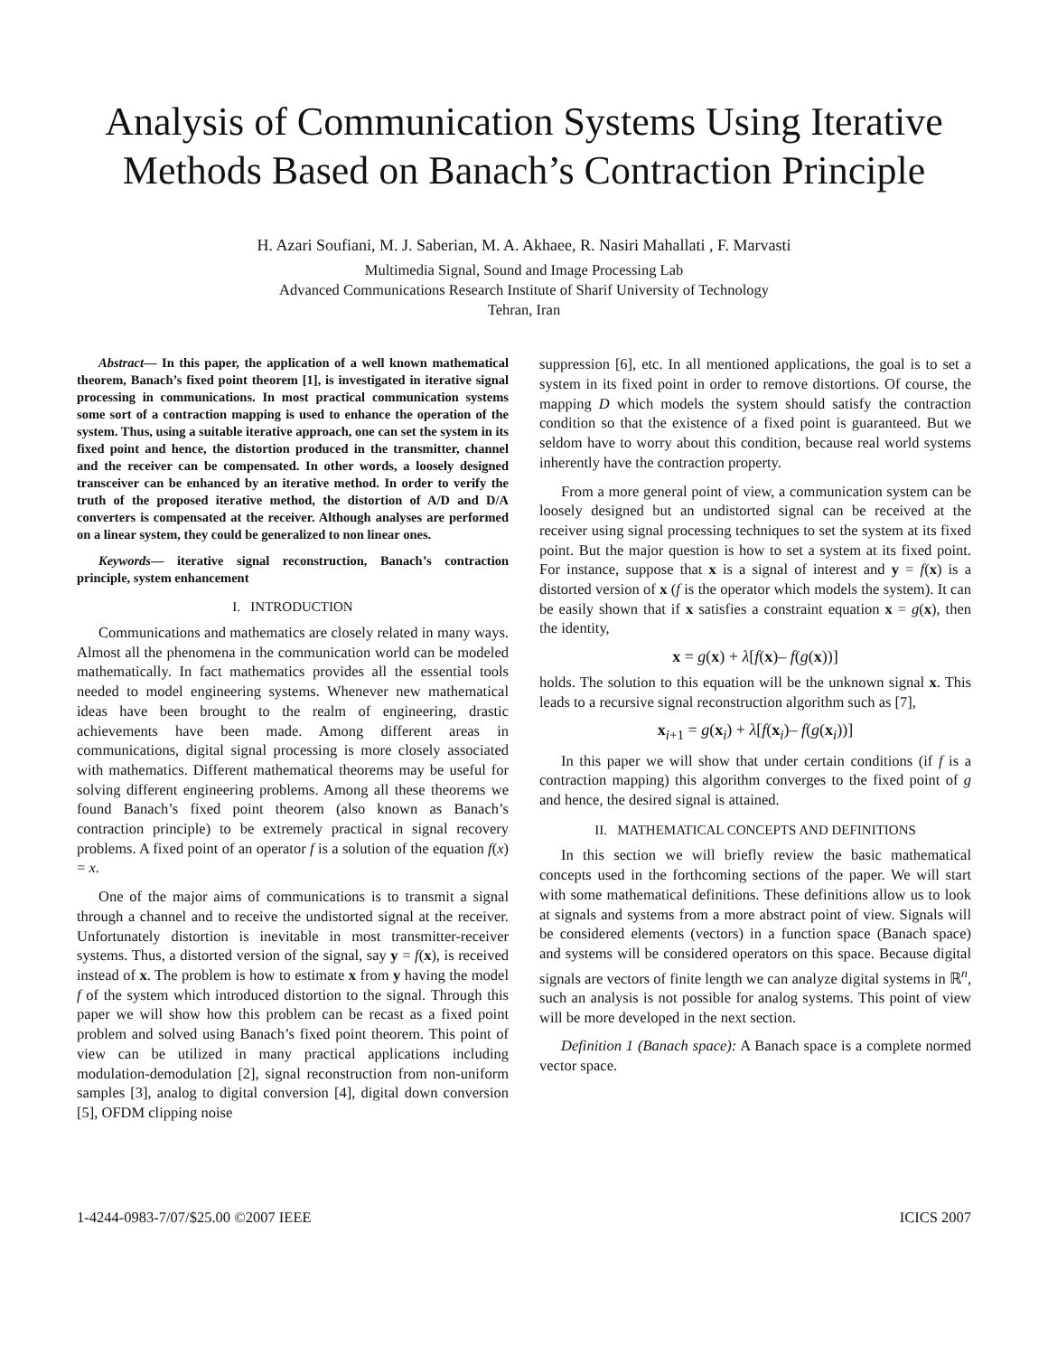Analysis of Communication Systems Using Iterative Methods Based on Banach’s Contraction Principle
H. Azari Soufiani, M. J. Saberian, M. A. Akhaee, R. Nasiri Mahallati , F. Marvasti
Multimedia Signal, Sound and Image Processing Lab
Advanced Communications Research Institute of Sharif University of Technology
Tehran, Iran
Abstract— In this paper, the application of a well known mathematical theorem, Banach’s fixed point theorem [1], is investigated in iterative signal processing in communications. In most practical communication systems some sort of a contraction mapping is used to enhance the operation of the system. Thus, using a suitable iterative approach, one can set the system in its fixed point and hence, the distortion produced in the transmitter, channel and the receiver can be compensated. In other words, a loosely designed transceiver can be enhanced by an iterative method. In order to verify the truth of the proposed iterative method, the distortion of A/D and D/A converters is compensated at the receiver. Although analyses are performed on a linear system, they could be generalized to non linear ones.
Keywords— iterative signal reconstruction, Banach’s contraction principle, system enhancement
I. INTRODUCTION
Communications and mathematics are closely related in many ways. Almost all the phenomena in the communication world can be modeled mathematically. In fact mathematics provides all the essential tools needed to model engineering systems. Whenever new mathematical ideas have been brought to the realm of engineering, drastic achievements have been made. Among different areas in communications, digital signal processing is more closely associated with mathematics. Different mathematical theorems may be useful for solving different engineering problems. Among all these theorems we found Banach’s fixed point theorem (also known as Banach’s contraction principle) to be extremely practical in signal recovery problems. A fixed point of an operator f is a solution of the equation f(x) = x.
One of the major aims of communications is to transmit a signal through a channel and to receive the undistorted signal at the receiver. Unfortunately distortion is inevitable in most transmitter-receiver systems. Thus, a distorted version of the signal, say y = f(x), is received instead of x. The problem is how to estimate x from y having the model f of the system which introduced distortion to the signal. Through this paper we will show how this problem can be recast as a fixed point problem and solved using Banach’s fixed point theorem. This point of view can be utilized in many practical applications including modulation-demodulation [2], signal reconstruction from non-uniform samples [3], analog to digital conversion [4], digital down conversion [5], OFDM clipping noise
suppression [6], etc. In all mentioned applications, the goal is to set a system in its fixed point in order to remove distortions. Of course, the mapping D which models the system should satisfy the contraction condition so that the existence of a fixed point is guaranteed. But we seldom have to worry about this condition, because real world systems inherently have the contraction property.
From a more general point of view, a communication system can be loosely designed but an undistorted signal can be received at the receiver using signal processing techniques to set the system at its fixed point. But the major question is how to set a system at its fixed point. For instance, suppose that x is a signal of interest and y = f(x) is a distorted version of x (f is the operator which models the system). It can be easily shown that if x satisfies a constraint equation x = g(x), then the identity,
x = g(x) + λ[f(x)– f(g(x))]
holds. The solution to this equation will be the unknown signal x. This leads to a recursive signal reconstruction algorithm such as [7],
x<sub>i+1</sub> = g(x<sub>i</sub>) + λ[f(x<sub>i</sub>)– f(g(x<sub>i</sub>))]
In this paper we will show that under certain conditions (if f is a contraction mapping) this algorithm converges to the fixed point of g and hence, the desired signal is attained.
II. MATHEMATICAL CONCEPTS AND DEFINITIONS
In this section we will briefly review the basic mathematical concepts used in the forthcoming sections of the paper. We will start with some mathematical definitions. These definitions allow us to look at signals and systems from a more abstract point of view. Signals will be considered elements (vectors) in a function space (Banach space) and systems will be considered operators on this space. Because digital signals are vectors of finite length we can analyze digital systems in ℝ<sup>n</sup>, such an analysis is not possible for analog systems. This point of view will be more developed in the next section.
Definition 1 (Banach space): A Banach space is a complete normed vector space.
1-4244-0983-7/07/$25.00 ©2007 IEEE ICICS 2007